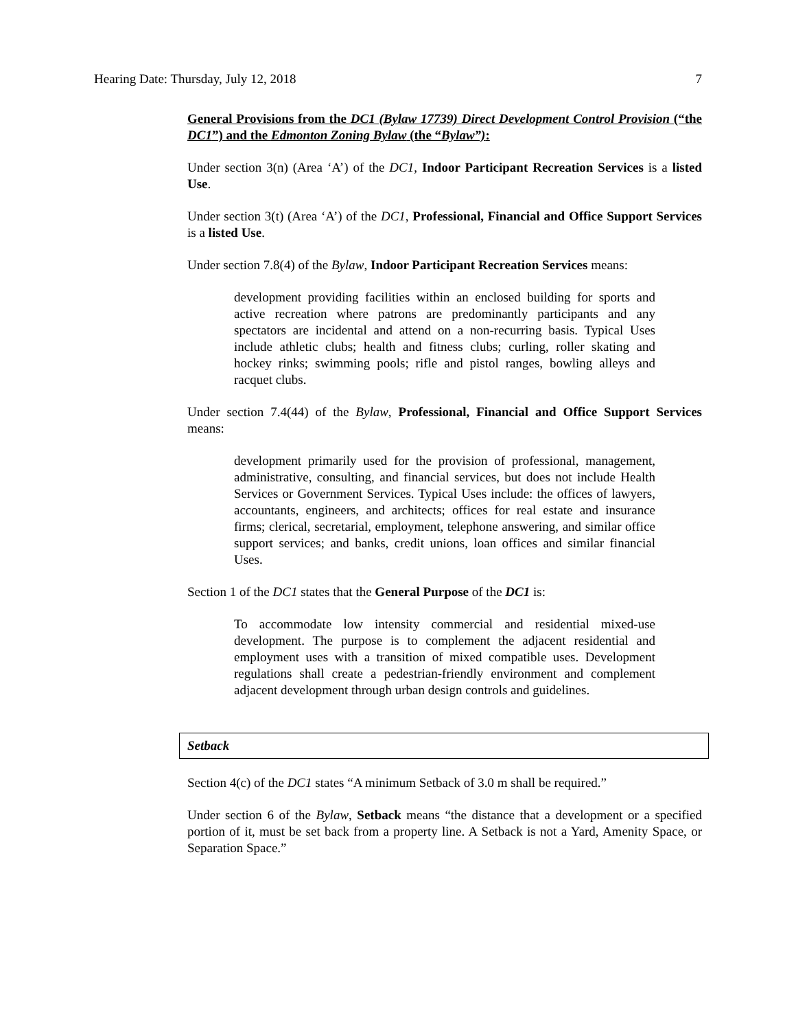Hearing Date: Thursday, July 12, 2018 7
General Provisions from the DC1 (Bylaw 17739) Direct Development Control Provision (“the DC1”) and the Edmonton Zoning Bylaw (the “Bylaw”):
Under section 3(n) (Area ‘A’) of the DC1, Indoor Participant Recreation Services is a listed Use.
Under section 3(t) (Area ‘A’) of the DC1, Professional, Financial and Office Support Services is a listed Use.
Under section 7.8(4) of the Bylaw, Indoor Participant Recreation Services means:
development providing facilities within an enclosed building for sports and active recreation where patrons are predominantly participants and any spectators are incidental and attend on a non-recurring basis. Typical Uses include athletic clubs; health and fitness clubs; curling, roller skating and hockey rinks; swimming pools; rifle and pistol ranges, bowling alleys and racquet clubs.
Under section 7.4(44) of the Bylaw, Professional, Financial and Office Support Services means:
development primarily used for the provision of professional, management, administrative, consulting, and financial services, but does not include Health Services or Government Services. Typical Uses include: the offices of lawyers, accountants, engineers, and architects; offices for real estate and insurance firms; clerical, secretarial, employment, telephone answering, and similar office support services; and banks, credit unions, loan offices and similar financial Uses.
Section 1 of the DC1 states that the General Purpose of the DC1 is:
To accommodate low intensity commercial and residential mixed-use development. The purpose is to complement the adjacent residential and employment uses with a transition of mixed compatible uses. Development regulations shall create a pedestrian-friendly environment and complement adjacent development through urban design controls and guidelines.
Setback
Section 4(c) of the DC1 states “A minimum Setback of 3.0 m shall be required.”
Under section 6 of the Bylaw, Setback means “the distance that a development or a specified portion of it, must be set back from a property line. A Setback is not a Yard, Amenity Space, or Separation Space.”